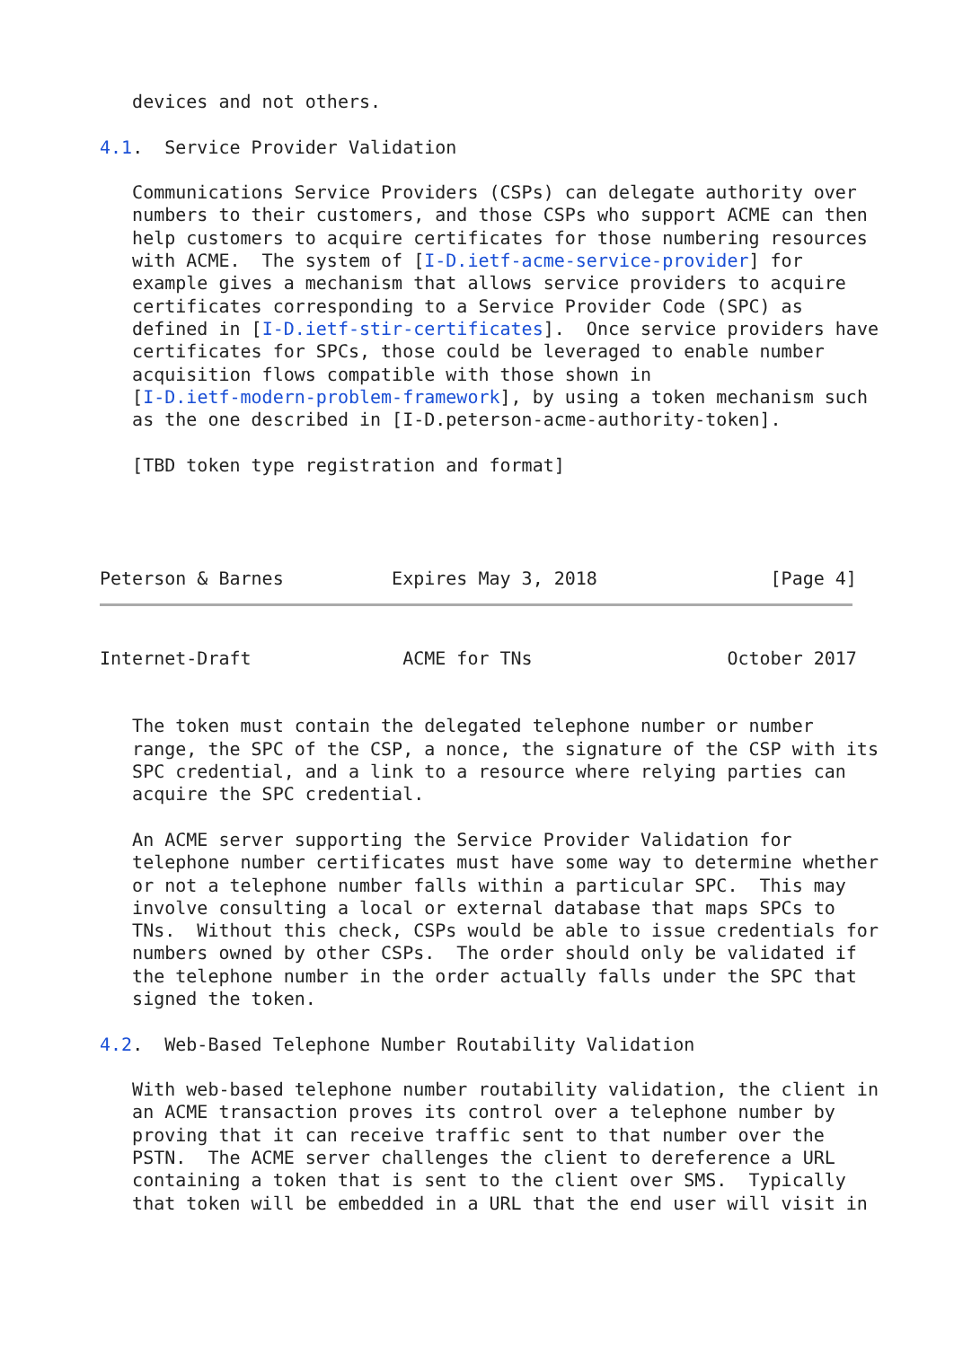devices and not others.

4.1.  Service Provider Validation

   Communications Service Providers (CSPs) can delegate authority over
   numbers to their customers, and those CSPs who support ACME can then
   help customers to acquire certificates for those numbering resources
   with ACME.  The system of [I-D.ietf-acme-service-provider] for
   example gives a mechanism that allows service providers to acquire
   certificates corresponding to a Service Provider Code (SPC) as
   defined in [I-D.ietf-stir-certificates].  Once service providers have
   certificates for SPCs, those could be leveraged to enable number
   acquisition flows compatible with those shown in
   [I-D.ietf-modern-problem-framework], by using a token mechanism such
   as the one described in [I-D.peterson-acme-authority-token].

   [TBD token type registration and format]




Peterson & Barnes          Expires May 3, 2018                [Page 4]
Internet-Draft              ACME for TNs                  October 2017


   The token must contain the delegated telephone number or number
   range, the SPC of the CSP, a nonce, the signature of the CSP with its
   SPC credential, and a link to a resource where relying parties can
   acquire the SPC credential.

   An ACME server supporting the Service Provider Validation for
   telephone number certificates must have some way to determine whether
   or not a telephone number falls within a particular SPC.  This may
   involve consulting a local or external database that maps SPCs to
   TNs.  Without this check, CSPs would be able to issue credentials for
   numbers owned by other CSPs.  The order should only be validated if
   the telephone number in the order actually falls under the SPC that
   signed the token.

4.2.  Web-Based Telephone Number Routability Validation

   With web-based telephone number routability validation, the client in
   an ACME transaction proves its control over a telephone number by
   proving that it can receive traffic sent to that number over the
   PSTN.  The ACME server challenges the client to dereference a URL
   containing a token that is sent to the client over SMS.  Typically
   that token will be embedded in a URL that the end user will visit in